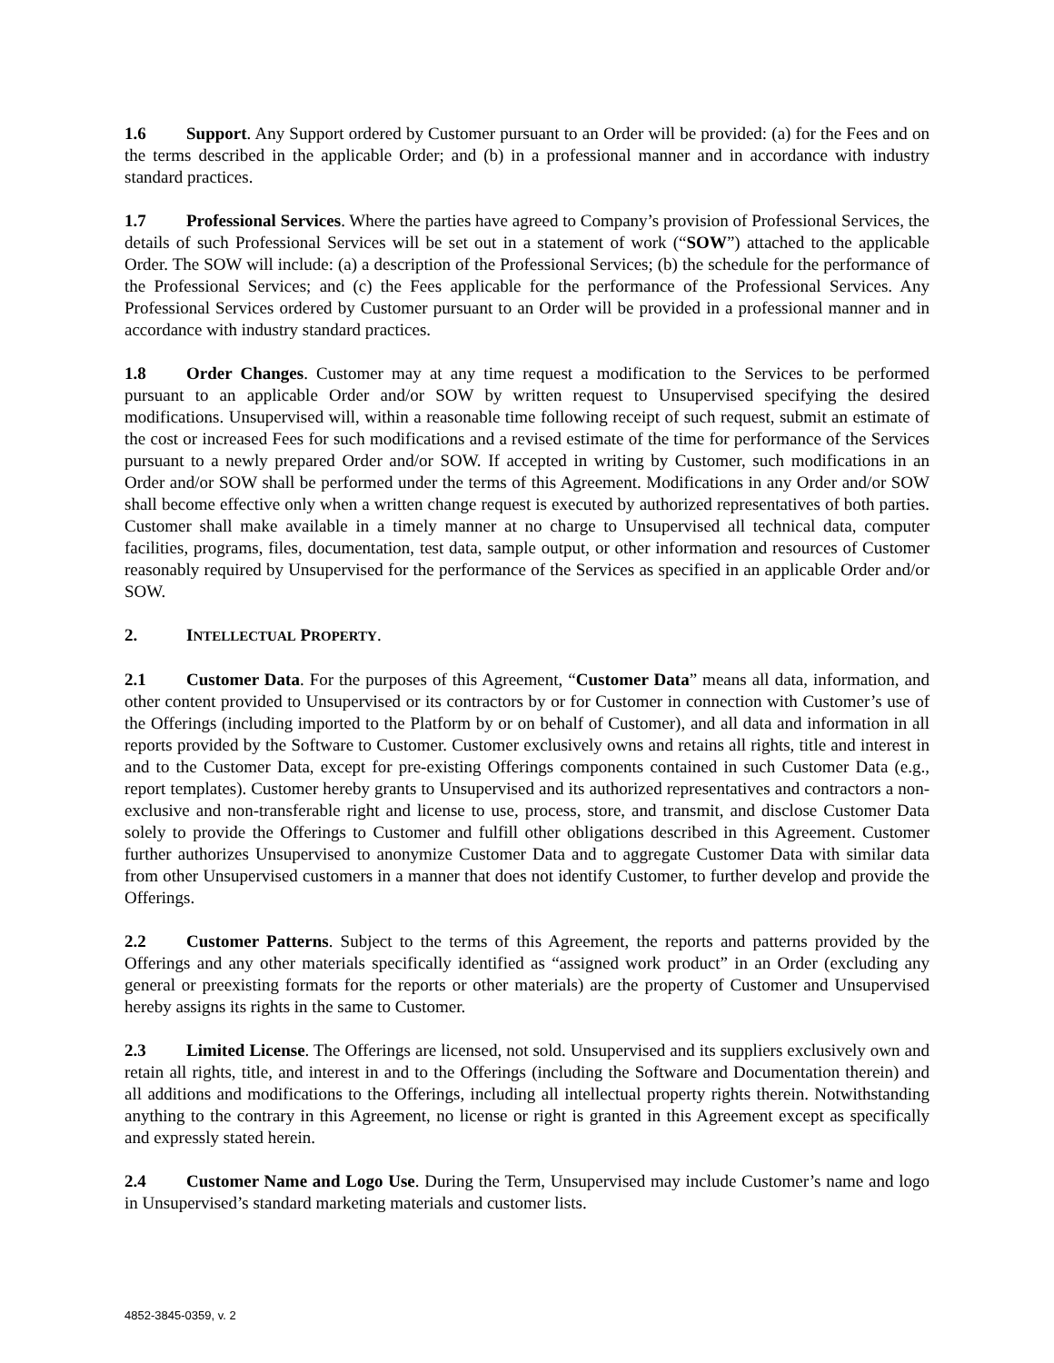1.6 Support. Any Support ordered by Customer pursuant to an Order will be provided: (a) for the Fees and on the terms described in the applicable Order; and (b) in a professional manner and in accordance with industry standard practices.
1.7 Professional Services. Where the parties have agreed to Company’s provision of Professional Services, the details of such Professional Services will be set out in a statement of work (“SOW”) attached to the applicable Order. The SOW will include: (a) a description of the Professional Services; (b) the schedule for the performance of the Professional Services; and (c) the Fees applicable for the performance of the Professional Services. Any Professional Services ordered by Customer pursuant to an Order will be provided in a professional manner and in accordance with industry standard practices.
1.8 Order Changes. Customer may at any time request a modification to the Services to be performed pursuant to an applicable Order and/or SOW by written request to Unsupervised specifying the desired modifications. Unsupervised will, within a reasonable time following receipt of such request, submit an estimate of the cost or increased Fees for such modifications and a revised estimate of the time for performance of the Services pursuant to a newly prepared Order and/or SOW. If accepted in writing by Customer, such modifications in an Order and/or SOW shall be performed under the terms of this Agreement. Modifications in any Order and/or SOW shall become effective only when a written change request is executed by authorized representatives of both parties. Customer shall make available in a timely manner at no charge to Unsupervised all technical data, computer facilities, programs, files, documentation, test data, sample output, or other information and resources of Customer reasonably required by Unsupervised for the performance of the Services as specified in an applicable Order and/or SOW.
2. INTELLECTUAL PROPERTY.
2.1 Customer Data. For the purposes of this Agreement, “Customer Data” means all data, information, and other content provided to Unsupervised or its contractors by or for Customer in connection with Customer’s use of the Offerings (including imported to the Platform by or on behalf of Customer), and all data and information in all reports provided by the Software to Customer. Customer exclusively owns and retains all rights, title and interest in and to the Customer Data, except for pre-existing Offerings components contained in such Customer Data (e.g., report templates). Customer hereby grants to Unsupervised and its authorized representatives and contractors a non-exclusive and non-transferable right and license to use, process, store, and transmit, and disclose Customer Data solely to provide the Offerings to Customer and fulfill other obligations described in this Agreement. Customer further authorizes Unsupervised to anonymize Customer Data and to aggregate Customer Data with similar data from other Unsupervised customers in a manner that does not identify Customer, to further develop and provide the Offerings.
2.2 Customer Patterns. Subject to the terms of this Agreement, the reports and patterns provided by the Offerings and any other materials specifically identified as “assigned work product” in an Order (excluding any general or preexisting formats for the reports or other materials) are the property of Customer and Unsupervised hereby assigns its rights in the same to Customer.
2.3 Limited License. The Offerings are licensed, not sold. Unsupervised and its suppliers exclusively own and retain all rights, title, and interest in and to the Offerings (including the Software and Documentation therein) and all additions and modifications to the Offerings, including all intellectual property rights therein. Notwithstanding anything to the contrary in this Agreement, no license or right is granted in this Agreement except as specifically and expressly stated herein.
2.4 Customer Name and Logo Use. During the Term, Unsupervised may include Customer’s name and logo in Unsupervised’s standard marketing materials and customer lists.
4852-3845-0359, v. 2